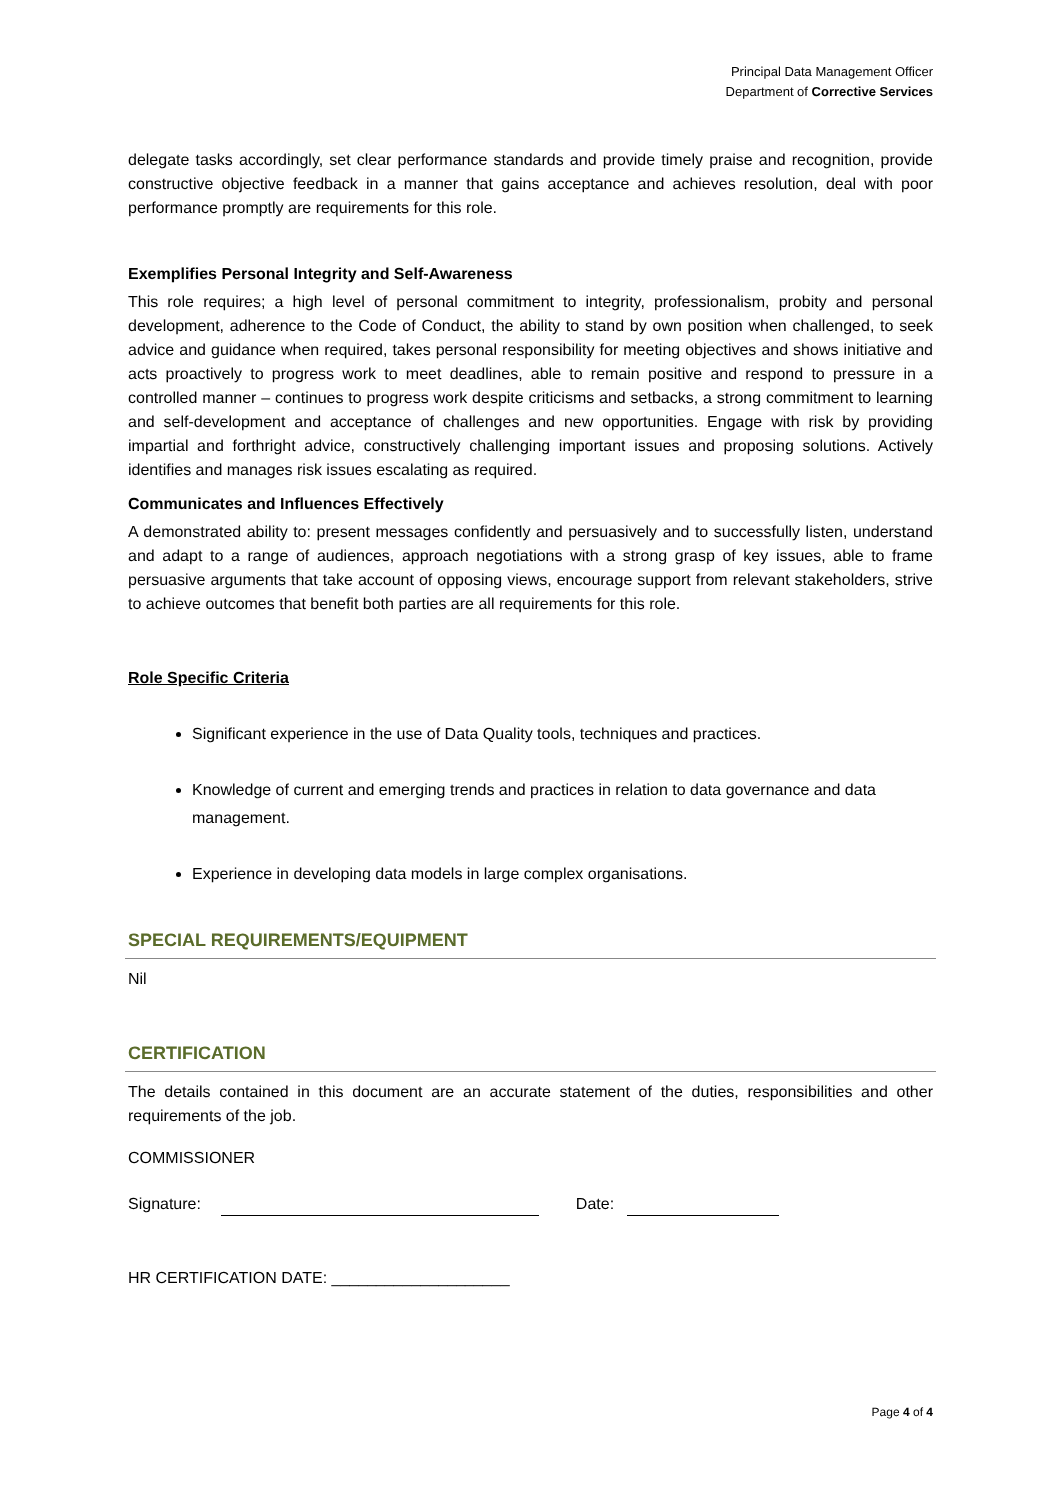Principal Data Management Officer
Department of Corrective Services
delegate tasks accordingly, set clear performance standards and provide timely praise and recognition, provide constructive objective feedback in a manner that gains acceptance and achieves resolution, deal with poor performance promptly are requirements for this role.
Exemplifies Personal Integrity and Self-Awareness
This role requires; a high level of personal commitment to integrity, professionalism, probity and personal development, adherence to the Code of Conduct, the ability to stand by own position when challenged, to seek advice and guidance when required, takes personal responsibility for meeting objectives and shows initiative and acts proactively to progress work to meet deadlines, able to remain positive and respond to pressure in a controlled manner – continues to progress work despite criticisms and setbacks, a strong commitment to learning and self-development and acceptance of challenges and new opportunities. Engage with risk by providing impartial and forthright advice, constructively challenging important issues and proposing solutions. Actively identifies and manages risk issues escalating as required.
Communicates and Influences Effectively
A demonstrated ability to: present messages confidently and persuasively and to successfully listen, understand and adapt to a range of audiences, approach negotiations with a strong grasp of key issues, able to frame persuasive arguments that take account of opposing views, encourage support from relevant stakeholders, strive to achieve outcomes that benefit both parties are all requirements for this role.
Role Specific Criteria
Significant experience in the use of Data Quality tools, techniques and practices.
Knowledge of current and emerging trends and practices in relation to data governance and data management.
Experience in developing data models in large complex organisations.
SPECIAL REQUIREMENTS/EQUIPMENT
Nil
CERTIFICATION
The details contained in this document are an accurate statement of the duties, responsibilities and other requirements of the job.
COMMISSIONER
Signature: Date:
HR CERTIFICATION DATE: ____________________
Page 4 of 4